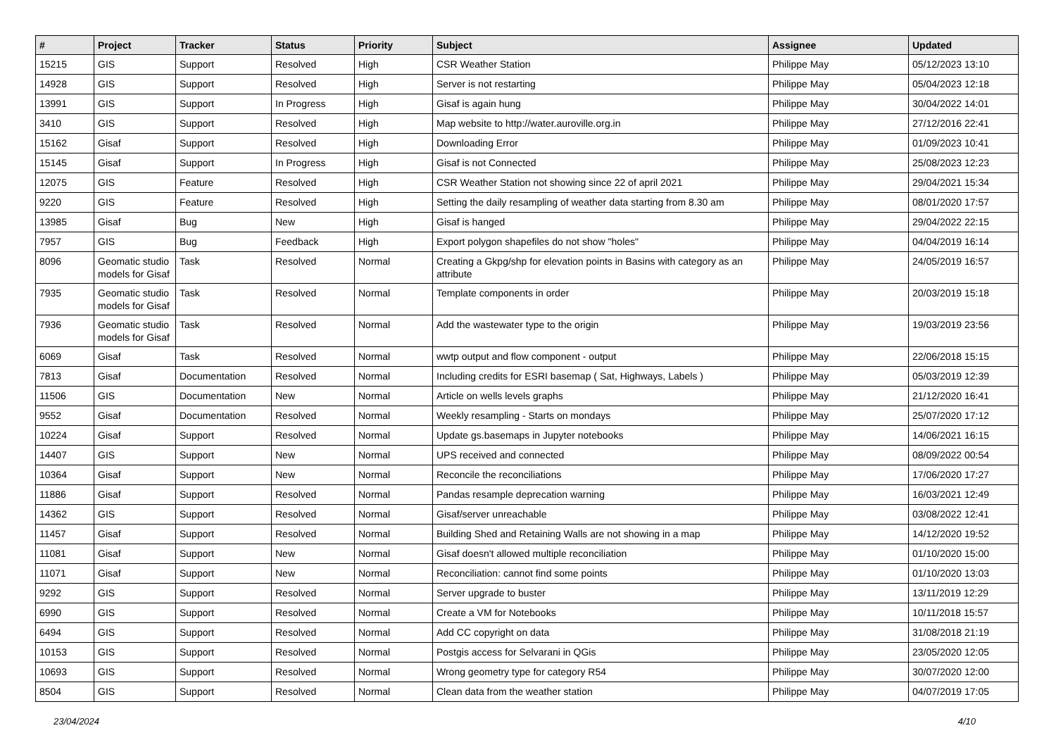| # | Project | Tracker | Status | Priority | Subject | Assignee | Updated |
| --- | --- | --- | --- | --- | --- | --- | --- |
| 15215 | GIS | Support | Resolved | High | CSR Weather Station | Philippe May | 05/12/2023 13:10 |
| 14928 | GIS | Support | Resolved | High | Server is not restarting | Philippe May | 05/04/2023 12:18 |
| 13991 | GIS | Support | In Progress | High | Gisaf is again hung | Philippe May | 30/04/2022 14:01 |
| 3410 | GIS | Support | Resolved | High | Map website to http://water.auroville.org.in | Philippe May | 27/12/2016 22:41 |
| 15162 | Gisaf | Support | Resolved | High | Downloading Error | Philippe May | 01/09/2023 10:41 |
| 15145 | Gisaf | Support | In Progress | High | Gisaf is not Connected | Philippe May | 25/08/2023 12:23 |
| 12075 | GIS | Feature | Resolved | High | CSR Weather Station not showing since 22 of april 2021 | Philippe May | 29/04/2021 15:34 |
| 9220 | GIS | Feature | Resolved | High | Setting the daily resampling of weather data starting from 8.30 am | Philippe May | 08/01/2020 17:57 |
| 13985 | Gisaf | Bug | New | High | Gisaf is hanged | Philippe May | 29/04/2022 22:15 |
| 7957 | GIS | Bug | Feedback | High | Export polygon shapefiles do not show "holes" | Philippe May | 04/04/2019 16:14 |
| 8096 | Geomatic studio models for Gisaf | Task | Resolved | Normal | Creating a Gkpg/shp for elevation points in Basins with category as an attribute | Philippe May | 24/05/2019 16:57 |
| 7935 | Geomatic studio models for Gisaf | Task | Resolved | Normal | Template components in order | Philippe May | 20/03/2019 15:18 |
| 7936 | Geomatic studio models for Gisaf | Task | Resolved | Normal | Add the wastewater type to the origin | Philippe May | 19/03/2019 23:56 |
| 6069 | Gisaf | Task | Resolved | Normal | wwtp output and flow component - output | Philippe May | 22/06/2018 15:15 |
| 7813 | Gisaf | Documentation | Resolved | Normal | Including credits for ESRI basemap ( Sat, Highways, Labels ) | Philippe May | 05/03/2019 12:39 |
| 11506 | GIS | Documentation | New | Normal | Article on wells levels graphs | Philippe May | 21/12/2020 16:41 |
| 9552 | Gisaf | Documentation | Resolved | Normal | Weekly resampling - Starts on mondays | Philippe May | 25/07/2020 17:12 |
| 10224 | Gisaf | Support | Resolved | Normal | Update gs.basemaps in Jupyter notebooks | Philippe May | 14/06/2021 16:15 |
| 14407 | GIS | Support | New | Normal | UPS received and connected | Philippe May | 08/09/2022 00:54 |
| 10364 | Gisaf | Support | New | Normal | Reconcile the reconciliations | Philippe May | 17/06/2020 17:27 |
| 11886 | Gisaf | Support | Resolved | Normal | Pandas resample deprecation warning | Philippe May | 16/03/2021 12:49 |
| 14362 | GIS | Support | Resolved | Normal | Gisaf/server unreachable | Philippe May | 03/08/2022 12:41 |
| 11457 | Gisaf | Support | Resolved | Normal | Building Shed and Retaining Walls are not showing in a map | Philippe May | 14/12/2020 19:52 |
| 11081 | Gisaf | Support | New | Normal | Gisaf doesn't allowed multiple reconciliation | Philippe May | 01/10/2020 15:00 |
| 11071 | Gisaf | Support | New | Normal | Reconciliation: cannot find some points | Philippe May | 01/10/2020 13:03 |
| 9292 | GIS | Support | Resolved | Normal | Server upgrade to buster | Philippe May | 13/11/2019 12:29 |
| 6990 | GIS | Support | Resolved | Normal | Create a VM for Notebooks | Philippe May | 10/11/2018 15:57 |
| 6494 | GIS | Support | Resolved | Normal | Add CC copyright on data | Philippe May | 31/08/2018 21:19 |
| 10153 | GIS | Support | Resolved | Normal | Postgis access for Selvarani in QGis | Philippe May | 23/05/2020 12:05 |
| 10693 | GIS | Support | Resolved | Normal | Wrong geometry type for category R54 | Philippe May | 30/07/2020 12:00 |
| 8504 | GIS | Support | Resolved | Normal | Clean data from the weather station | Philippe May | 04/07/2019 17:05 |
23/04/2024 4/10